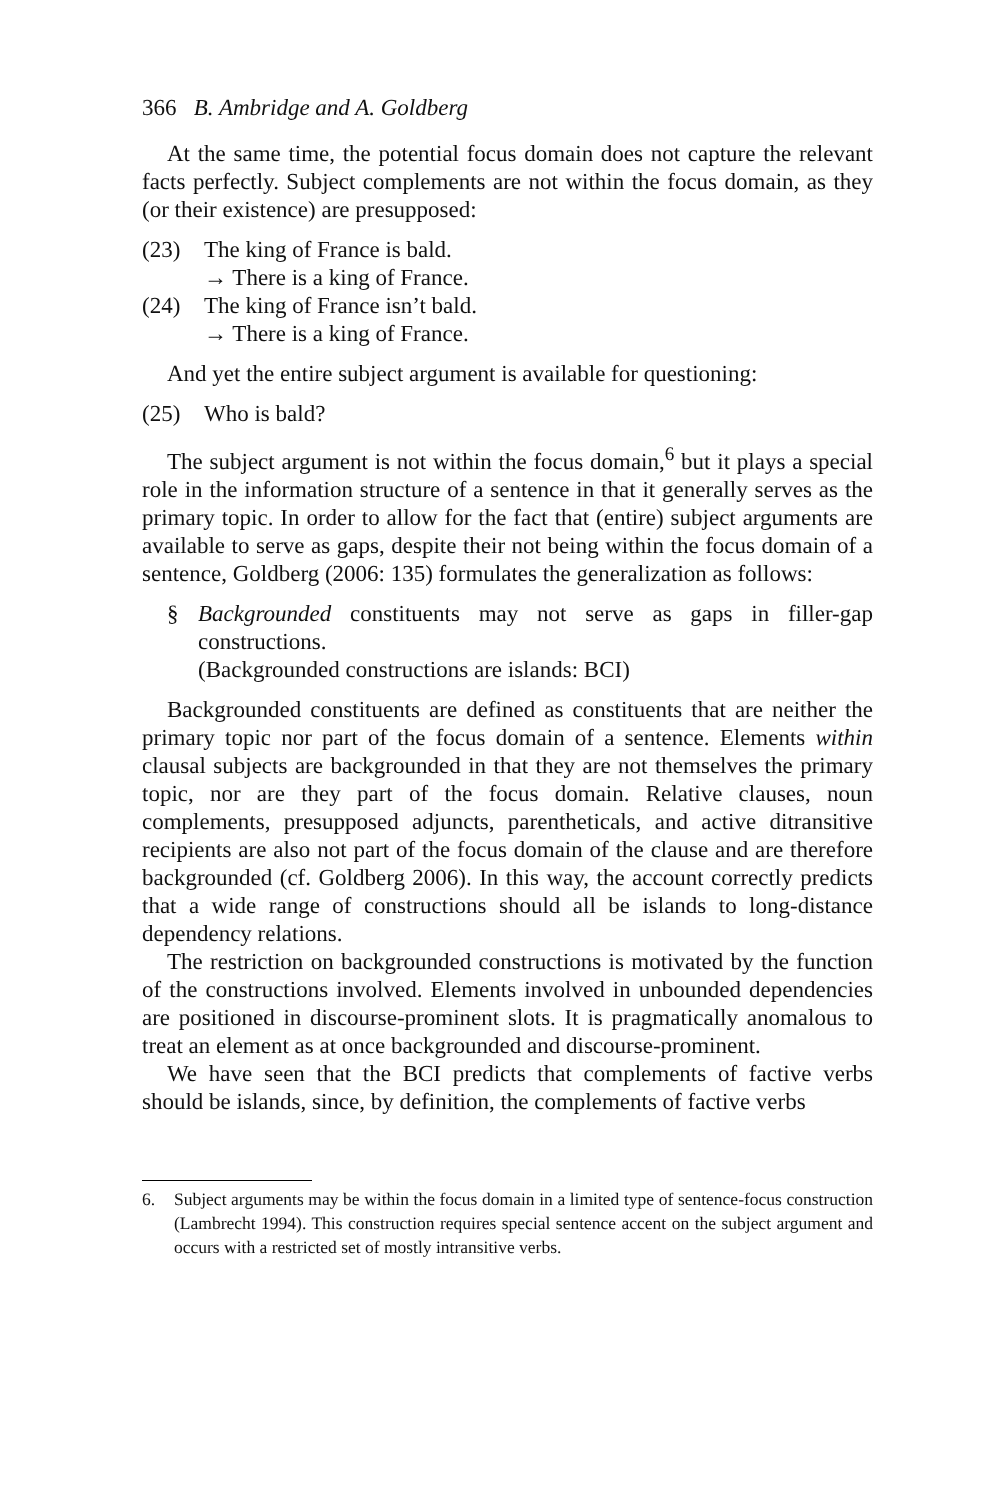366 B. Ambridge and A. Goldberg
At the same time, the potential focus domain does not capture the relevant facts perfectly. Subject complements are not within the focus domain, as they (or their existence) are presupposed:
(23) The king of France is bald.
→ There is a king of France.
(24) The king of France isn’t bald.
→ There is a king of France.
And yet the entire subject argument is available for questioning:
(25) Who is bald?
The subject argument is not within the focus domain,<sup>6</sup> but it plays a special role in the information structure of a sentence in that it generally serves as the primary topic. In order to allow for the fact that (entire) subject arguments are available to serve as gaps, despite their not being within the focus domain of a sentence, Goldberg (2006: 135) formulates the generalization as follows:
§ Backgrounded constituents may not serve as gaps in filler-gap constructions.
(Backgrounded constructions are islands: BCI)
Backgrounded constituents are defined as constituents that are neither the primary topic nor part of the focus domain of a sentence. Elements within clausal subjects are backgrounded in that they are not themselves the primary topic, nor are they part of the focus domain. Relative clauses, noun complements, presupposed adjuncts, parentheticals, and active ditransitive recipients are also not part of the focus domain of the clause and are therefore backgrounded (cf. Goldberg 2006). In this way, the account correctly predicts that a wide range of constructions should all be islands to long-distance dependency relations.
The restriction on backgrounded constructions is motivated by the function of the constructions involved. Elements involved in unbounded dependencies are positioned in discourse-prominent slots. It is pragmatically anomalous to treat an element as at once backgrounded and discourse-prominent.
We have seen that the BCI predicts that complements of factive verbs should be islands, since, by definition, the complements of factive verbs
6. Subject arguments may be within the focus domain in a limited type of sentence-focus construction (Lambrecht 1994). This construction requires special sentence accent on the subject argument and occurs with a restricted set of mostly intransitive verbs.